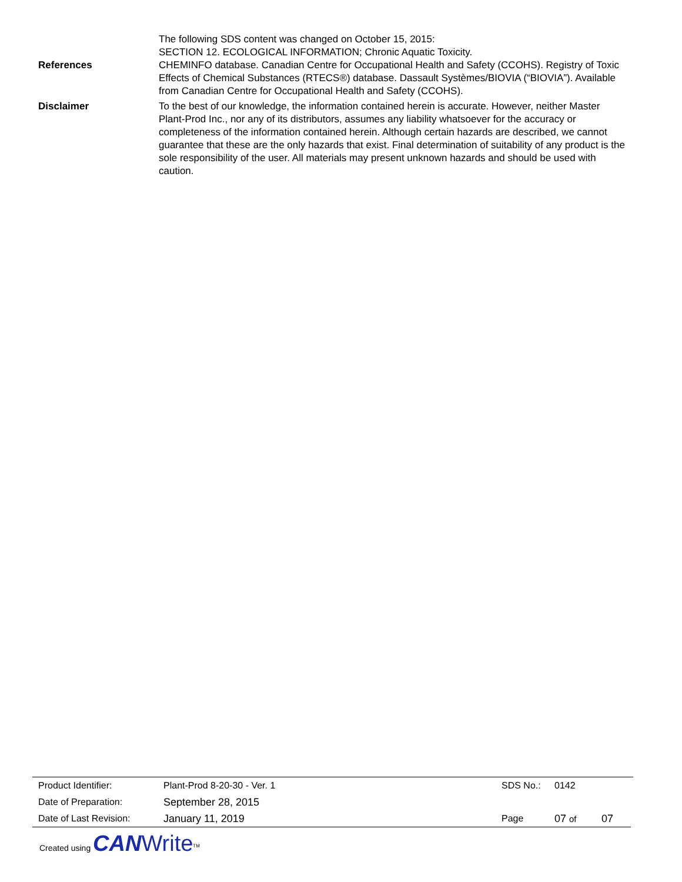The following SDS content was changed on October 15, 2015:
SECTION 12. ECOLOGICAL INFORMATION; Chronic Aquatic Toxicity.
References CHEMINFO database. Canadian Centre for Occupational Health and Safety (CCOHS). Registry of Toxic Effects of Chemical Substances (RTECS®) database. Dassault Systèmes/BIOVIA (“BIOVIA”). Available from Canadian Centre for Occupational Health and Safety (CCOHS).
Disclaimer To the best of our knowledge, the information contained herein is accurate. However, neither Master Plant-Prod Inc., nor any of its distributors, assumes any liability whatsoever for the accuracy or completeness of the information contained herein. Although certain hazards are described, we cannot guarantee that these are the only hazards that exist. Final determination of suitability of any product is the sole responsibility of the user. All materials may present unknown hazards and should be used with caution.
| Product Identifier: | Plant-Prod 8-20-30 - Ver. 1 | SDS No.: | 0142 | |
| Date of Preparation: | September 28, 2015 | | | |
| Date of Last Revision: | January 11, 2019 | Page | 07 of | 07 |
Created using CAN Write<sup>TM</sup>